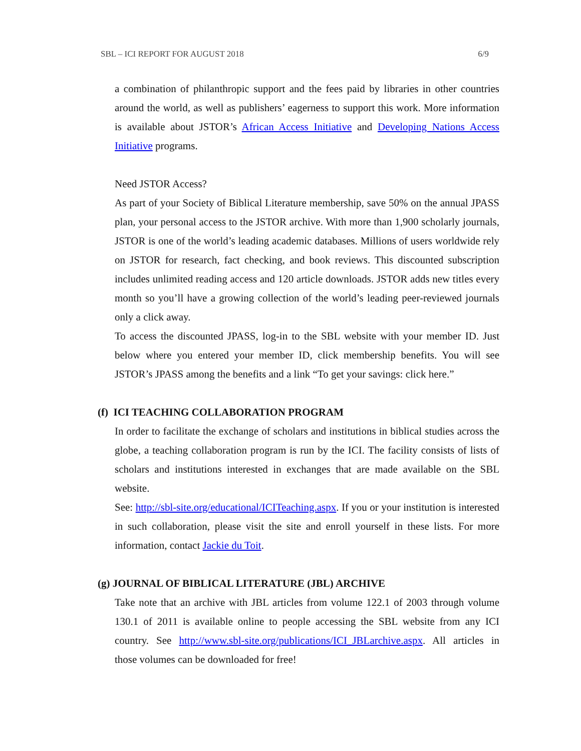SBL – ICI REPORT FOR AUGUST 2018 6/9
a combination of philanthropic support and the fees paid by libraries in other countries around the world, as well as publishers’ eagerness to support this work. More information is available about JSTOR’s African Access Initiative and Developing Nations Access Initiative programs.
Need JSTOR Access?
As part of your Society of Biblical Literature membership, save 50% on the annual JPASS plan, your personal access to the JSTOR archive. With more than 1,900 scholarly journals, JSTOR is one of the world’s leading academic databases. Millions of users worldwide rely on JSTOR for research, fact checking, and book reviews. This discounted subscription includes unlimited reading access and 120 article downloads. JSTOR adds new titles every month so you’ll have a growing collection of the world’s leading peer-reviewed journals only a click away.
To access the discounted JPASS, log-in to the SBL website with your member ID. Just below where you entered your member ID, click membership benefits. You will see JSTOR’s JPASS among the benefits and a link “To get your savings: click here.”
(f) ICI TEACHING COLLABORATION PROGRAM
In order to facilitate the exchange of scholars and institutions in biblical studies across the globe, a teaching collaboration program is run by the ICI. The facility consists of lists of scholars and institutions interested in exchanges that are made available on the SBL website.
See: http://sbl-site.org/educational/ICITeaching.aspx. If you or your institution is interested in such collaboration, please visit the site and enroll yourself in these lists. For more information, contact Jackie du Toit.
(g) JOURNAL OF BIBLICAL LITERATURE (JBL) ARCHIVE
Take note that an archive with JBL articles from volume 122.1 of 2003 through volume 130.1 of 2011 is available online to people accessing the SBL website from any ICI country. See http://www.sbl-site.org/publications/ICI_JBLarchive.aspx. All articles in those volumes can be downloaded for free!